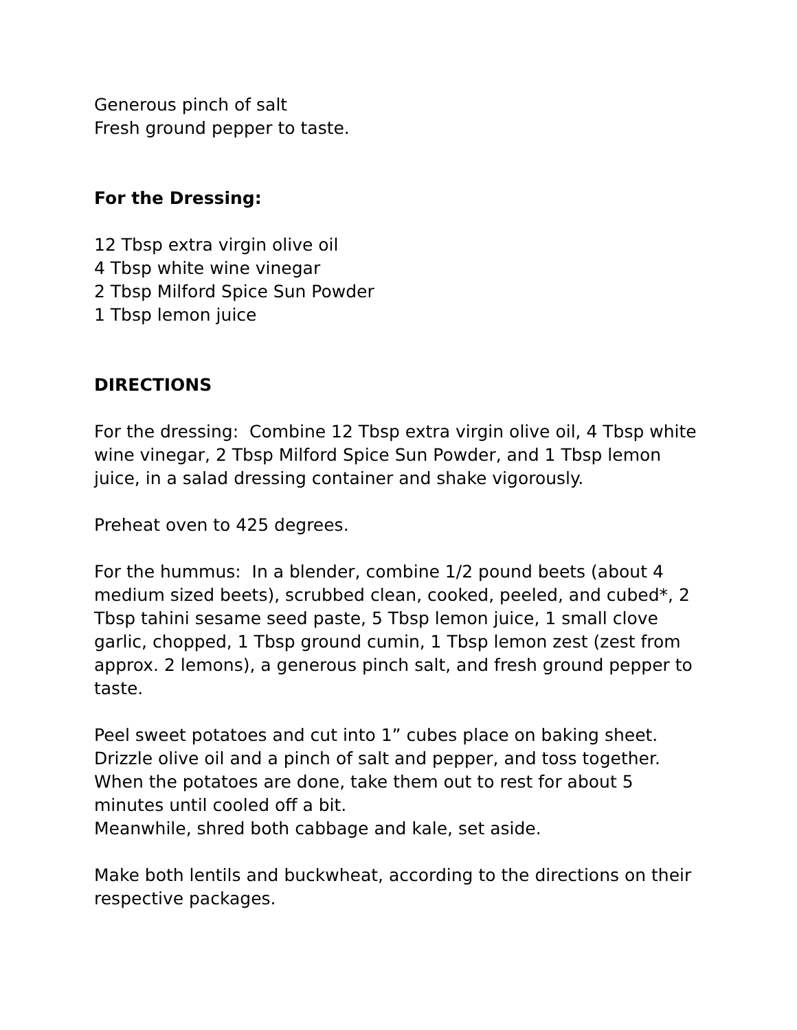Generous pinch of salt
Fresh ground pepper to taste.
For the Dressing:
12 Tbsp extra virgin olive oil
4 Tbsp white wine vinegar
2 Tbsp Milford Spice Sun Powder
1 Tbsp lemon juice
DIRECTIONS
For the dressing: Combine 12 Tbsp extra virgin olive oil, 4 Tbsp white wine vinegar, 2 Tbsp Milford Spice Sun Powder, and 1 Tbsp lemon juice, in a salad dressing container and shake vigorously.
Preheat oven to 425 degrees.
For the hummus: In a blender, combine 1/2 pound beets (about 4 medium sized beets), scrubbed clean, cooked, peeled, and cubed*, 2 Tbsp tahini sesame seed paste, 5 Tbsp lemon juice, 1 small clove garlic, chopped, 1 Tbsp ground cumin, 1 Tbsp lemon zest (zest from approx. 2 lemons), a generous pinch salt, and fresh ground pepper to taste.
Peel sweet potatoes and cut into 1” cubes place on baking sheet. Drizzle olive oil and a pinch of salt and pepper, and toss together. When the potatoes are done, take them out to rest for about 5 minutes until cooled off a bit.
Meanwhile, shred both cabbage and kale, set aside.
Make both lentils and buckwheat, according to the directions on their respective packages.